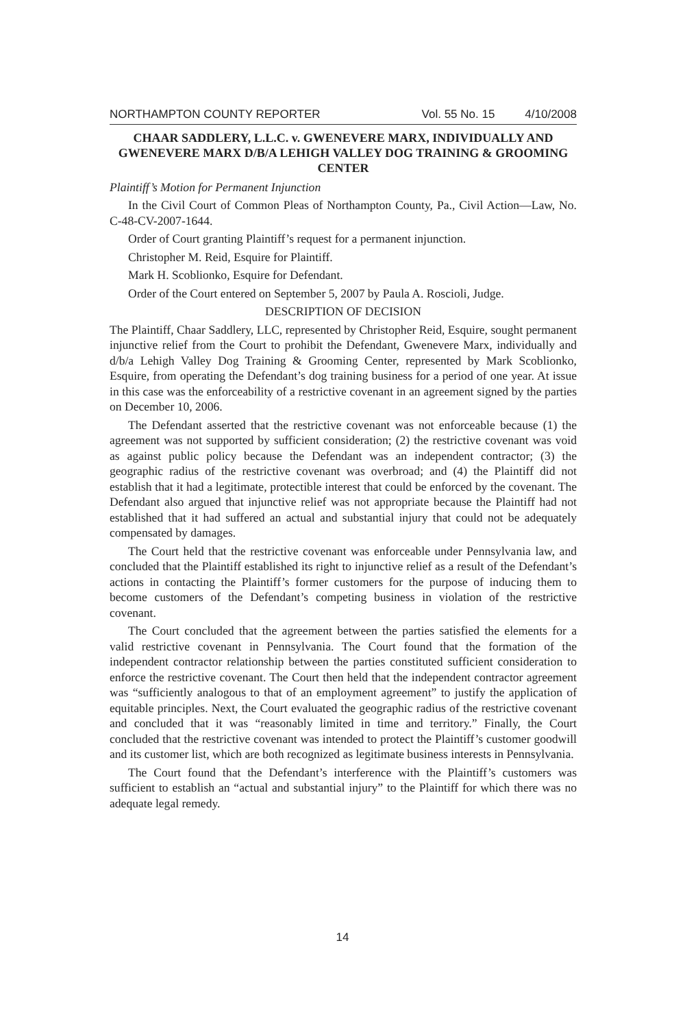NORTHAMPTON COUNTY REPORTER Vol. 55 No. 15 4/10/2008
CHAAR SADDLERY, L.L.C. v. GWENEVERE MARX, INDIVIDUALLY AND GWENEVERE MARX D/B/A LEHIGH VALLEY DOG TRAINING & GROOMING CENTER
Plaintiff’s Motion for Permanent Injunction
In the Civil Court of Common Pleas of Northampton County, Pa., Civil Action—Law, No. C-48-CV-2007-1644.
Order of Court granting Plaintiff’s request for a permanent injunction.
Christopher M. Reid, Esquire for Plaintiff.
Mark H. Scoblionko, Esquire for Defendant.
Order of the Court entered on September 5, 2007 by Paula A. Roscioli, Judge.
DESCRIPTION OF DECISION
The Plaintiff, Chaar Saddlery, LLC, represented by Christopher Reid, Esquire, sought permanent injunctive relief from the Court to prohibit the Defendant, Gwenevere Marx, individually and d/b/a Lehigh Valley Dog Training & Grooming Center, represented by Mark Scoblionko, Esquire, from operating the Defendant’s dog training business for a period of one year. At issue in this case was the enforceability of a restrictive covenant in an agreement signed by the parties on December 10, 2006.
The Defendant asserted that the restrictive covenant was not enforceable because (1) the agreement was not supported by sufficient consideration; (2) the restrictive covenant was void as against public policy because the Defendant was an independent contractor; (3) the geographic radius of the restrictive covenant was overbroad; and (4) the Plaintiff did not establish that it had a legitimate, protectible interest that could be enforced by the covenant. The Defendant also argued that injunctive relief was not appropriate because the Plaintiff had not established that it had suffered an actual and substantial injury that could not be adequately compensated by damages.
The Court held that the restrictive covenant was enforceable under Pennsylvania law, and concluded that the Plaintiff established its right to injunctive relief as a result of the Defendant’s actions in contacting the Plaintiff’s former customers for the purpose of inducing them to become customers of the Defendant’s competing business in violation of the restrictive covenant.
The Court concluded that the agreement between the parties satisfied the elements for a valid restrictive covenant in Pennsylvania. The Court found that the formation of the independent contractor relationship between the parties constituted sufficient consideration to enforce the restrictive covenant. The Court then held that the independent contractor agreement was “sufficiently analogous to that of an employment agreement” to justify the application of equitable principles. Next, the Court evaluated the geographic radius of the restrictive covenant and concluded that it was “reasonably limited in time and territory.” Finally, the Court concluded that the restrictive covenant was intended to protect the Plaintiff’s customer goodwill and its customer list, which are both recognized as legitimate business interests in Pennsylvania.
The Court found that the Defendant’s interference with the Plaintiff’s customers was sufficient to establish an “actual and substantial injury” to the Plaintiff for which there was no adequate legal remedy.
14